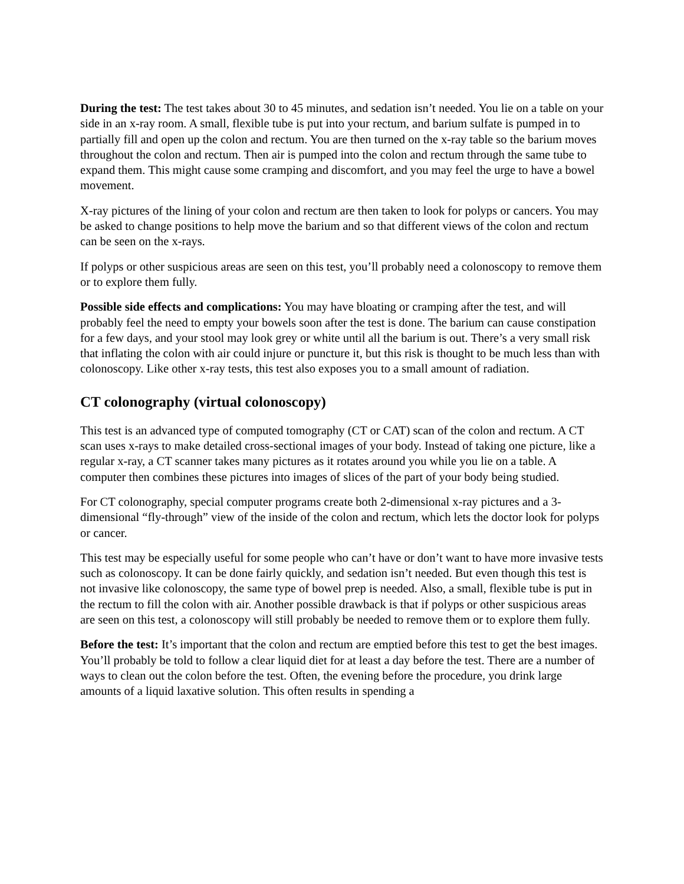During the test: The test takes about 30 to 45 minutes, and sedation isn’t needed. You lie on a table on your side in an x-ray room. A small, flexible tube is put into your rectum, and barium sulfate is pumped in to partially fill and open up the colon and rectum. You are then turned on the x-ray table so the barium moves throughout the colon and rectum. Then air is pumped into the colon and rectum through the same tube to expand them. This might cause some cramping and discomfort, and you may feel the urge to have a bowel movement.
X-ray pictures of the lining of your colon and rectum are then taken to look for polyps or cancers. You may be asked to change positions to help move the barium and so that different views of the colon and rectum can be seen on the x-rays.
If polyps or other suspicious areas are seen on this test, you’ll probably need a colonoscopy to remove them or to explore them fully.
Possible side effects and complications: You may have bloating or cramping after the test, and will probably feel the need to empty your bowels soon after the test is done. The barium can cause constipation for a few days, and your stool may look grey or white until all the barium is out. There’s a very small risk that inflating the colon with air could injure or puncture it, but this risk is thought to be much less than with colonoscopy. Like other x-ray tests, this test also exposes you to a small amount of radiation.
CT colonography (virtual colonoscopy)
This test is an advanced type of computed tomography (CT or CAT) scan of the colon and rectum. A CT scan uses x-rays to make detailed cross-sectional images of your body. Instead of taking one picture, like a regular x-ray, a CT scanner takes many pictures as it rotates around you while you lie on a table. A computer then combines these pictures into images of slices of the part of your body being studied.
For CT colonography, special computer programs create both 2-dimensional x-ray pictures and a 3-dimensional “fly-through” view of the inside of the colon and rectum, which lets the doctor look for polyps or cancer.
This test may be especially useful for some people who can’t have or don’t want to have more invasive tests such as colonoscopy. It can be done fairly quickly, and sedation isn’t needed. But even though this test is not invasive like colonoscopy, the same type of bowel prep is needed. Also, a small, flexible tube is put in the rectum to fill the colon with air. Another possible drawback is that if polyps or other suspicious areas are seen on this test, a colonoscopy will still probably be needed to remove them or to explore them fully.
Before the test: It’s important that the colon and rectum are emptied before this test to get the best images. You’ll probably be told to follow a clear liquid diet for at least a day before the test. There are a number of ways to clean out the colon before the test. Often, the evening before the procedure, you drink large amounts of a liquid laxative solution. This often results in spending a